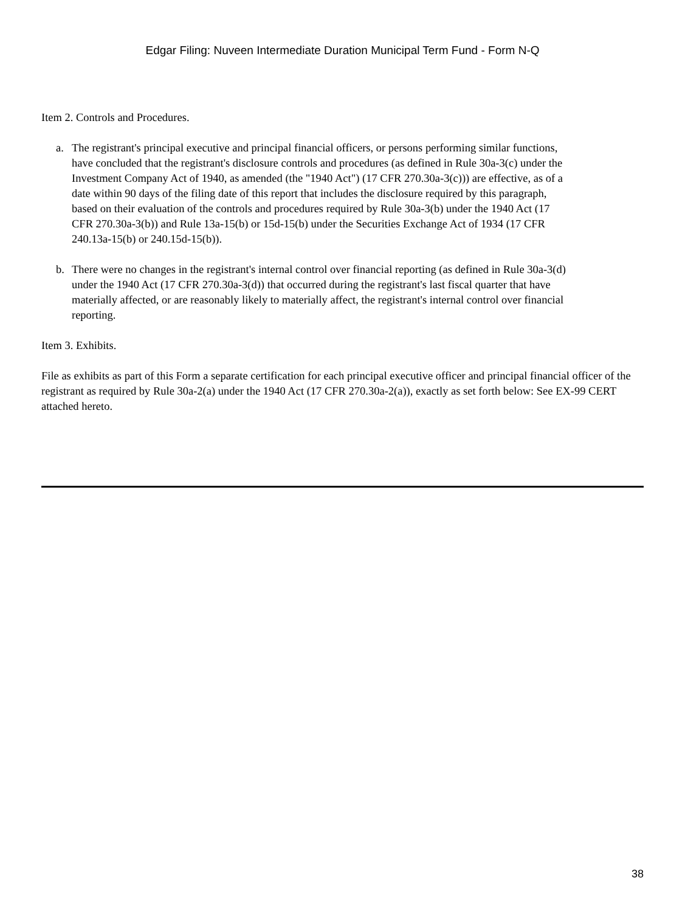Edgar Filing: Nuveen Intermediate Duration Municipal Term Fund - Form N-Q
Item 2. Controls and Procedures.
a. The registrant's principal executive and principal financial officers, or persons performing similar functions, have concluded that the registrant's disclosure controls and procedures (as defined in Rule 30a-3(c) under the Investment Company Act of 1940, as amended (the "1940 Act") (17 CFR 270.30a-3(c))) are effective, as of a date within 90 days of the filing date of this report that includes the disclosure required by this paragraph, based on their evaluation of the controls and procedures required by Rule 30a-3(b) under the 1940 Act (17 CFR 270.30a-3(b)) and Rule 13a-15(b) or 15d-15(b) under the Securities Exchange Act of 1934 (17 CFR 240.13a-15(b) or 240.15d-15(b)).
b. There were no changes in the registrant's internal control over financial reporting (as defined in Rule 30a-3(d) under the 1940 Act (17 CFR 270.30a-3(d)) that occurred during the registrant's last fiscal quarter that have materially affected, or are reasonably likely to materially affect, the registrant's internal control over financial reporting.
Item 3. Exhibits.
File as exhibits as part of this Form a separate certification for each principal executive officer and principal financial officer of the registrant as required by Rule 30a-2(a) under the 1940 Act (17 CFR 270.30a-2(a)), exactly as set forth below: See EX-99 CERT attached hereto.
38